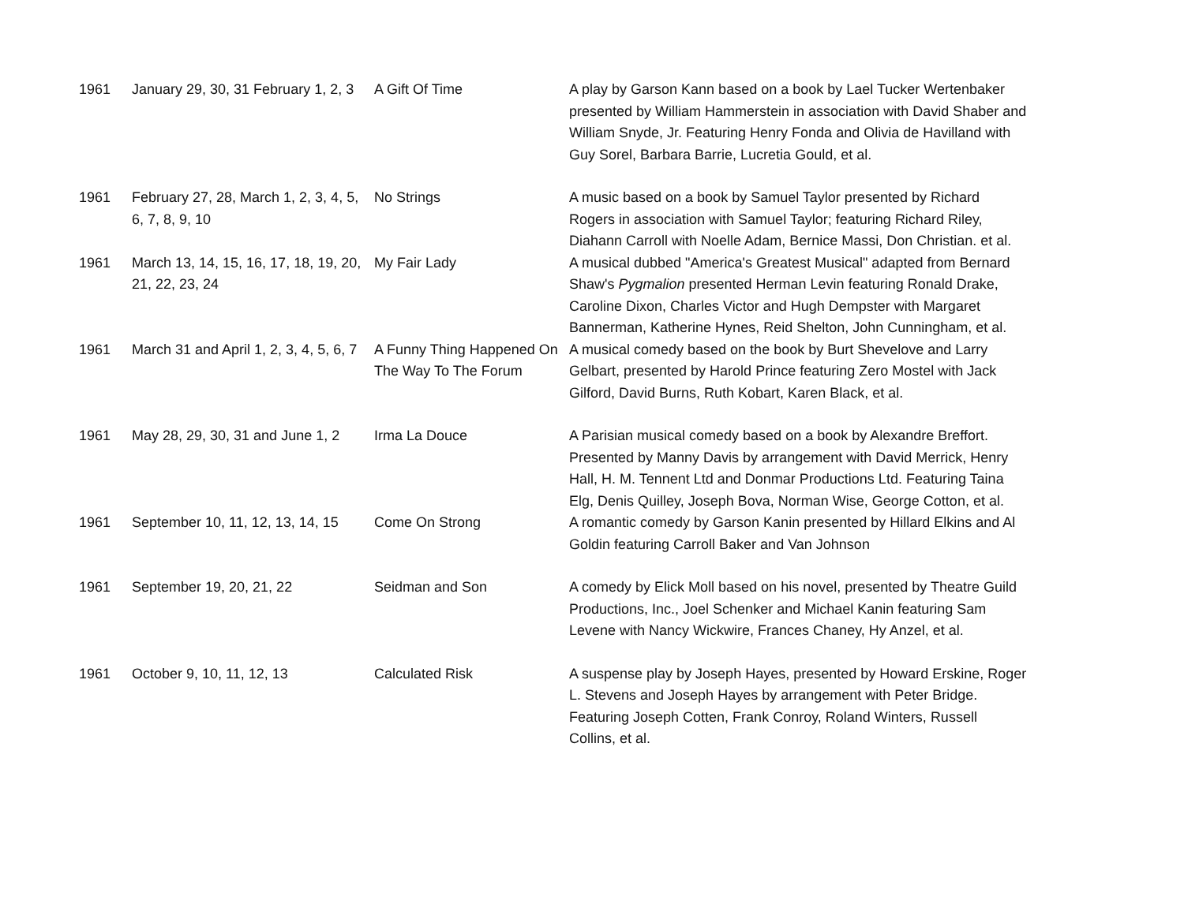| 1961 | January 29, 30, 31 February 1, 2, 3 | A Gift Of Time | A play by Garson Kann based on a book by Lael Tucker Wertenbaker presented by William Hammerstein in association with David Shaber and William Snyde, Jr. Featuring Henry Fonda and Olivia de Havilland with Guy Sorel, Barbara Barrie, Lucretia Gould, et al. |
| 1961 | February 27, 28, March 1, 2, 3, 4, 5, 6, 7, 8, 9, 10 | No Strings | A music based on a book by Samuel Taylor presented by Richard Rogers in association with Samuel Taylor; featuring Richard Riley, Diahann Carroll with Noelle Adam, Bernice Massi, Don Christian. et al. |
| 1961 | March 13, 14, 15, 16, 17, 18, 19, 20, 21, 22, 23, 24 | My Fair Lady | A musical dubbed "America's Greatest Musical" adapted from Bernard Shaw's Pygmalion presented Herman Levin featuring Ronald Drake, Caroline Dixon, Charles Victor and Hugh Dempster with Margaret Bannerman, Katherine Hynes, Reid Shelton, John Cunningham, et al. |
| 1961 | March 31 and April 1, 2, 3, 4, 5, 6, 7 | A Funny Thing Happened On The Way To The Forum | A musical comedy based on the book by Burt Shevelove and Larry Gelbart, presented by Harold Prince featuring Zero Mostel with Jack Gilford, David Burns, Ruth Kobart, Karen Black, et al. |
| 1961 | May 28, 29, 30, 31 and June 1, 2 | Irma La Douce | A Parisian musical comedy based on a book by Alexandre Breffort. Presented by Manny Davis by arrangement with David Merrick, Henry Hall, H. M. Tennent Ltd and Donmar Productions Ltd. Featuring Taina Elg, Denis Quilley, Joseph Bova, Norman Wise, George Cotton, et al. |
| 1961 | September 10, 11, 12, 13, 14, 15 | Come On Strong | A romantic comedy by Garson Kanin presented by Hillard Elkins and Al Goldin featuring Carroll Baker and Van Johnson |
| 1961 | September 19, 20, 21, 22 | Seidman and Son | A comedy by Elick Moll based on his novel, presented by Theatre Guild Productions, Inc., Joel Schenker and Michael Kanin featuring Sam Levene with Nancy Wickwire, Frances Chaney, Hy Anzel, et al. |
| 1961 | October 9, 10, 11, 12, 13 | Calculated Risk | A suspense play by Joseph Hayes, presented by Howard Erskine, Roger L. Stevens and Joseph Hayes by arrangement with Peter Bridge. Featuring Joseph Cotten, Frank Conroy, Roland Winters, Russell Collins, et al. |